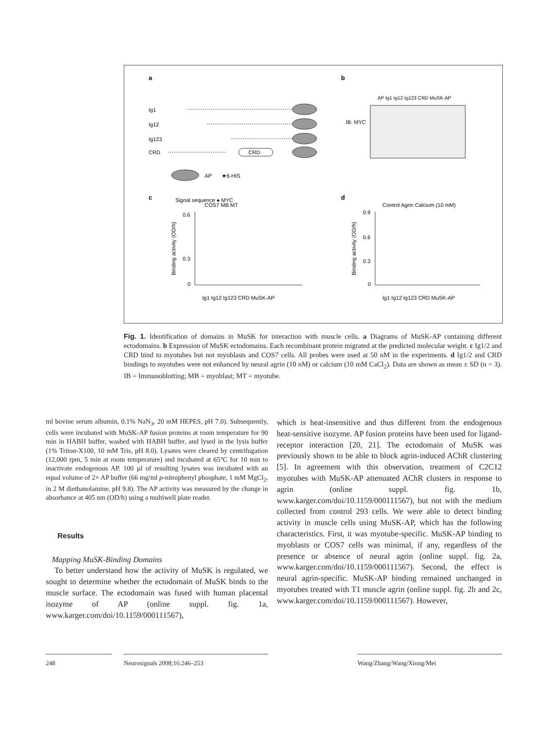a
b
Ig1
Ig12
Ig123
CRD
CRD
Signal sequence ● MYC
AP
★6-HIS
IB: MYC
AP Ig1 Ig12 Ig123 CRD MuSK-AP
c
d
COS7 MB MT
Control Agrin Calcium (10 mM)
0.6
0.3
0
0.9
0.6
0.3
0
Ig1 Ig12 Ig123 CRD MuSK-AP
Ig1 Ig12 Ig123 CRD MuSK-AP
Binding activity (OD/h)
Binding activity (OD/h)
Fig. 1. Identification of domains in MuSK for interaction with muscle cells. a Diagrams of MuSK-AP containing different ectodomains. b Expression of MuSK ectodomains. Each recombinant protein migrated at the predicted molecular weight. c Ig1/2 and CRD bind to myotubes but not myoblasts and COS7 cells. All probes were used at 50 nM in the experiments. d Ig1/2 and CRD bindings to myotubes were not enhanced by neural agrin (10 nM) or calcium (10 mM CaCl<sub>2</sub>). Data are shown as mean ± SD (n = 3). IB = Immunoblotting; MB = myoblast; MT = myotube.
ml bovine serum albumin, 0.1% NaN<sub>3</sub>, 20 mM HEPES, pH 7.0). Subsequently, cells were incubated with MuSK-AP fusion proteins at room temperature for 90 min in HABH buffer, washed with HABH buffer, and lysed in the lysis buffer (1% Triton-X100, 10 mM Tris, pH 8.0). Lysates were cleared by centrifugation (12,000 rpm, 5 min at room temperature) and incubated at 65°C for 10 min to inactivate endogenous AP. 100 µl of resulting lysates was incubated with an equal volume of 2× AP buffer (66 mg/ml p-nitrophenyl phosphate, 1 mM MgCl<sub>2</sub>, in 2 M diethanolamine, pH 9.8). The AP activity was measured by the change in absorbance at 405 nm (OD/h) using a multiwell plate reader.
Results
Mapping MuSK-Binding Domains
To better understand how the activity of MuSK is regulated, we sought to determine whether the ectodomain of MuSK binds to the muscle surface. The ectodomain was fused with human placental isozyme of AP (online suppl. fig. 1a, www.karger.com/doi/10.1159/000111567),
which is heat-insensitive and thus different from the endogenous heat-sensitive isozyme. AP fusion proteins have been used for ligand-receptor interaction [20, 21]. The ectodomain of MuSK was previously shown to be able to block agrin-induced AChR clustering [5]. In agreement with this observation, treatment of C2C12 myotubes with MuSK-AP attenuated AChR clusters in response to agrin (online suppl. fig. 1b, www.karger.com/doi/10.1159/000111567), but not with the medium collected from control 293 cells. We were able to detect binding activity in muscle cells using MuSK-AP, which has the following characteristics. First, it was myotube-specific. MuSK-AP binding to myoblasts or COS7 cells was minimal, if any, regardless of the presence or absence of neural agrin (online suppl. fig. 2a, www.karger.com/doi/10.1159/000111567). Second, the effect is neural agrin-specific. MuSK-AP binding remained unchanged in myotubes treated with T1 muscle agrin (online suppl. fig. 2b and 2c, www.karger.com/doi/10.1159/000111567). However,
248 Neurosignals 2008;16:246–253 Wang/Zhang/Wang/Xiong/Mei